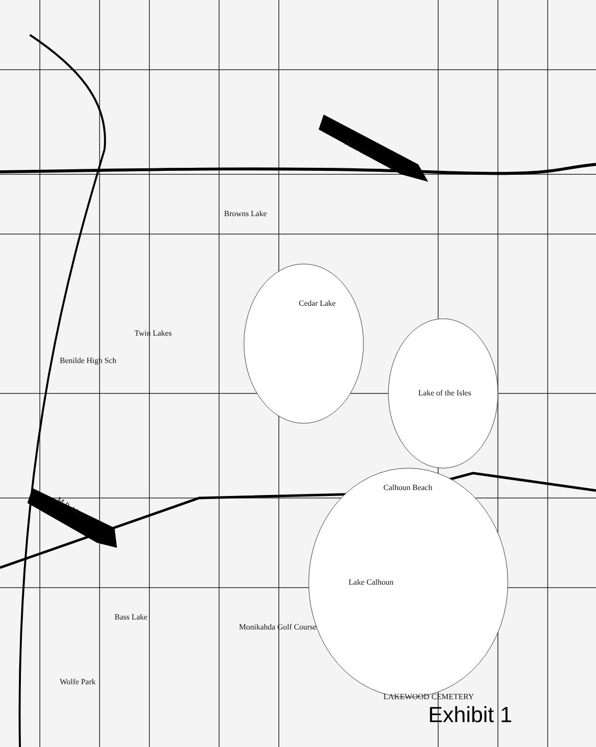M.P. 13.7
Cedar Lake
Lake of the Isles
Twin Lakes
Browns Lake
Calhoun Beach
M.P. 16.2
Lake Calhoun
Bass Lake
Monikahda Golf Course
Benilde High Sch
Wolfe Park
LAKEWOOD CEMETERY
Exhibit 1